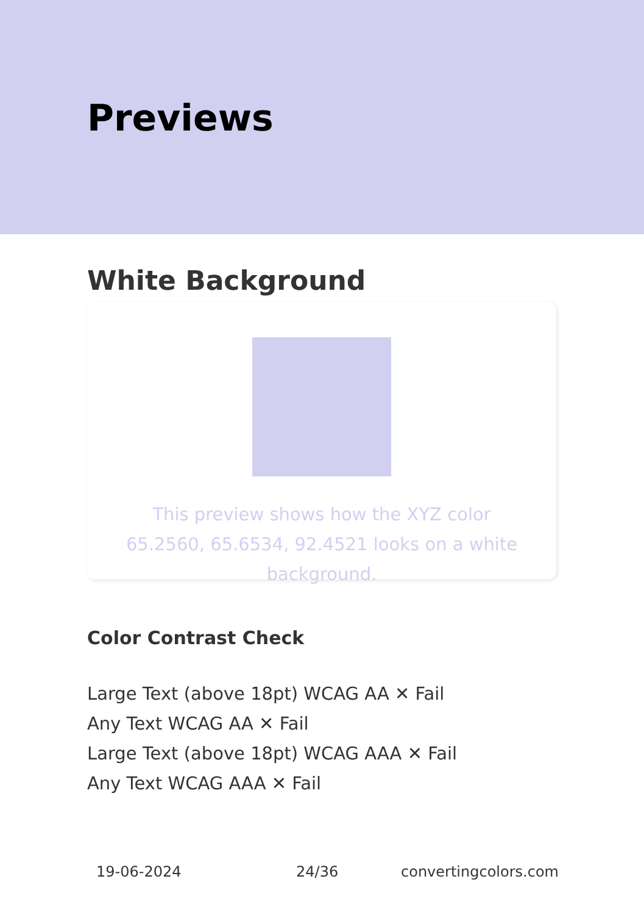Previews
White Background
This preview shows how the XYZ color 65.2560, 65.6534, 92.4521 looks on a white background.
Color Contrast Check
Large Text (above 18pt) WCAG AA ✕ Fail
Any Text WCAG AA ✕ Fail
Large Text (above 18pt) WCAG AAA ✕ Fail
Any Text WCAG AAA ✕ Fail
19-06-2024 24/36 convertingcolors.com